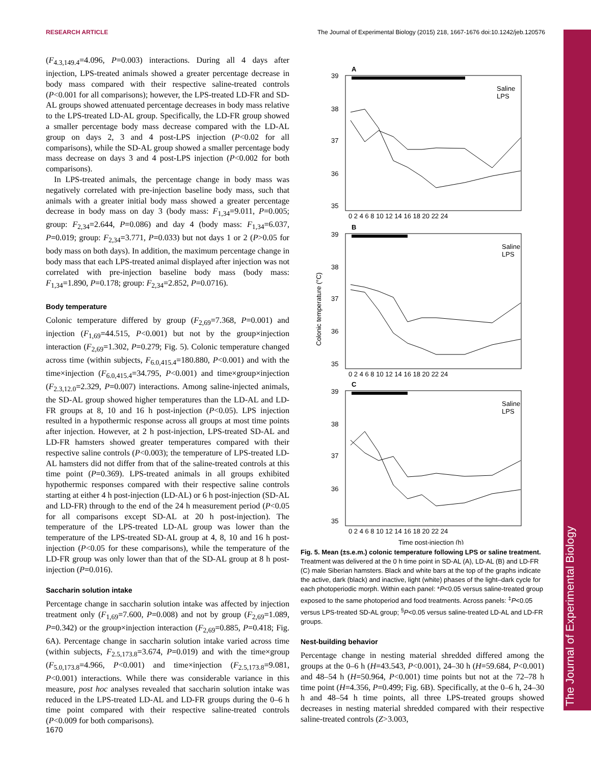RESEARCH ARTICLE The Journal of Experimental Biology (2015) 218, 1667-1676 doi:10.1242/jeb.120576
The Journal of Experimental Biology
(F<sub>4.3,149.4</sub>=4.096, P=0.003) interactions. During all 4 days after injection, LPS-treated animals showed a greater percentage decrease in body mass compared with their respective saline-treated controls (P<0.001 for all comparisons); however, the LPS-treated LD-FR and SD-AL groups showed attenuated percentage decreases in body mass relative to the LPS-treated LD-AL group. Specifically, the LD-FR group showed a smaller percentage body mass decrease compared with the LD-AL group on days 2, 3 and 4 post-LPS injection (P<0.02 for all comparisons), while the SD-AL group showed a smaller percentage body mass decrease on days 3 and 4 post-LPS injection (P<0.002 for both comparisons).
In LPS-treated animals, the percentage change in body mass was negatively correlated with pre-injection baseline body mass, such that animals with a greater initial body mass showed a greater percentage decrease in body mass on day 3 (body mass: F<sub>1,34</sub>=9.011, P=0.005; group: F<sub>2,34</sub>=2.644, P=0.086) and day 4 (body mass: F<sub>1,34</sub>=6.037, P=0.019; group: F<sub>2,34</sub>=3.771, P=0.033) but not days 1 or 2 (P>0.05 for body mass on both days). In addition, the maximum percentage change in body mass that each LPS-treated animal displayed after injection was not correlated with pre-injection baseline body mass (body mass: F<sub>1,34</sub>=1.890, P=0.178; group: F<sub>2,34</sub>=2.852, P=0.0716).
Body temperature
Colonic temperature differed by group (F<sub>2,69</sub>=7.368, P=0.001) and injection (F<sub>1,69</sub>=44.515, P<0.001) but not by the group×injection interaction (F<sub>2,69</sub>=1.302, P=0.279; Fig. 5). Colonic temperature changed across time (within subjects, F<sub>6.0,415.4</sub>=180.880, P<0.001) and with the time×injection (F<sub>6.0,415.4</sub>=34.795, P<0.001) and time×group×injection (F<sub>2.3,12.0</sub>=2.329, P=0.007) interactions. Among saline-injected animals, the SD-AL group showed higher temperatures than the LD-AL and LD-FR groups at 8, 10 and 16 h post-injection (P<0.05). LPS injection resulted in a hypothermic response across all groups at most time points after injection. However, at 2 h post-injection, LPS-treated SD-AL and LD-FR hamsters showed greater temperatures compared with their respective saline controls (P<0.003); the temperature of LPS-treated LD-AL hamsters did not differ from that of the saline-treated controls at this time point (P=0.369). LPS-treated animals in all groups exhibited hypothermic responses compared with their respective saline controls starting at either 4 h post-injection (LD-AL) or 6 h post-injection (SD-AL and LD-FR) through to the end of the 24 h measurement period (P<0.05 for all comparisons except SD-AL at 20 h post-injection). The temperature of the LPS-treated LD-AL group was lower than the temperature of the LPS-treated SD-AL group at 4, 8, 10 and 16 h post-injection (P<0.05 for these comparisons), while the temperature of the LD-FR group was only lower than that of the SD-AL group at 8 h post-injection (P=0.016).
Saccharin solution intake
Percentage change in saccharin solution intake was affected by injection treatment only (F<sub>1,69</sub>=7.600, P=0.008) and not by group (F<sub>2,69</sub>=1.089, P=0.342) or the group×injection interaction (F<sub>2,69</sub>=0.885, P=0.418; Fig. 6A). Percentage change in saccharin solution intake varied across time (within subjects, F<sub>2.5,173.8</sub>=3.674, P=0.019) and with the time×group (F<sub>5.0,173.8</sub>=4.966, P<0.001) and time×injection (F<sub>2.5,173.8</sub>=9.081, P<0.001) interactions. While there was considerable variance in this measure, post hoc analyses revealed that saccharin solution intake was reduced in the LPS-treated LD-AL and LD-FR groups during the 0–6 h time point compared with their respective saline-treated controls (P<0.009 for both comparisons).
A
B
C
39
38
37
36
35
39
38
37
36
35
39
38
37
36
35
0 2 4 6 8 10 12 14 16 18 20 22 24
0 2 4 6 8 10 12 14 16 18 20 22 24
0 2 4 6 8 10 12 14 16 18 20 22 24
Saline
LPS
Saline
LPS
Saline
LPS
Colonic temperature (°C)
Time post-injection (h)
Fig. 5. Mean (±s.e.m.) colonic temperature following LPS or saline treatment. Treatment was delivered at the 0 h time point in SD-AL (A), LD-AL (B) and LD-FR (C) male Siberian hamsters. Black and white bars at the top of the graphs indicate the active, dark (black) and inactive, light (white) phases of the light–dark cycle for each photoperiodic morph. Within each panel: *P<0.05 versus saline-treated group exposed to the same photoperiod and food treatments. Across panels: <sup>‡</sup>P<0.05 versus LPS-treated SD-AL group; <sup>§</sup>P<0.05 versus saline-treated LD-AL and LD-FR groups.
Nest-building behavior
Percentage change in nesting material shredded differed among the groups at the 0–6 h (H=43.543, P<0.001), 24–30 h (H=59.684, P<0.001) and 48–54 h (H=50.964, P<0.001) time points but not at the 72–78 h time point (H=4.356, P=0.499; Fig. 6B). Specifically, at the 0–6 h, 24–30 h and 48–54 h time points, all three LPS-treated groups showed decreases in nesting material shredded compared with their respective saline-treated controls (Z>3.003,
1670